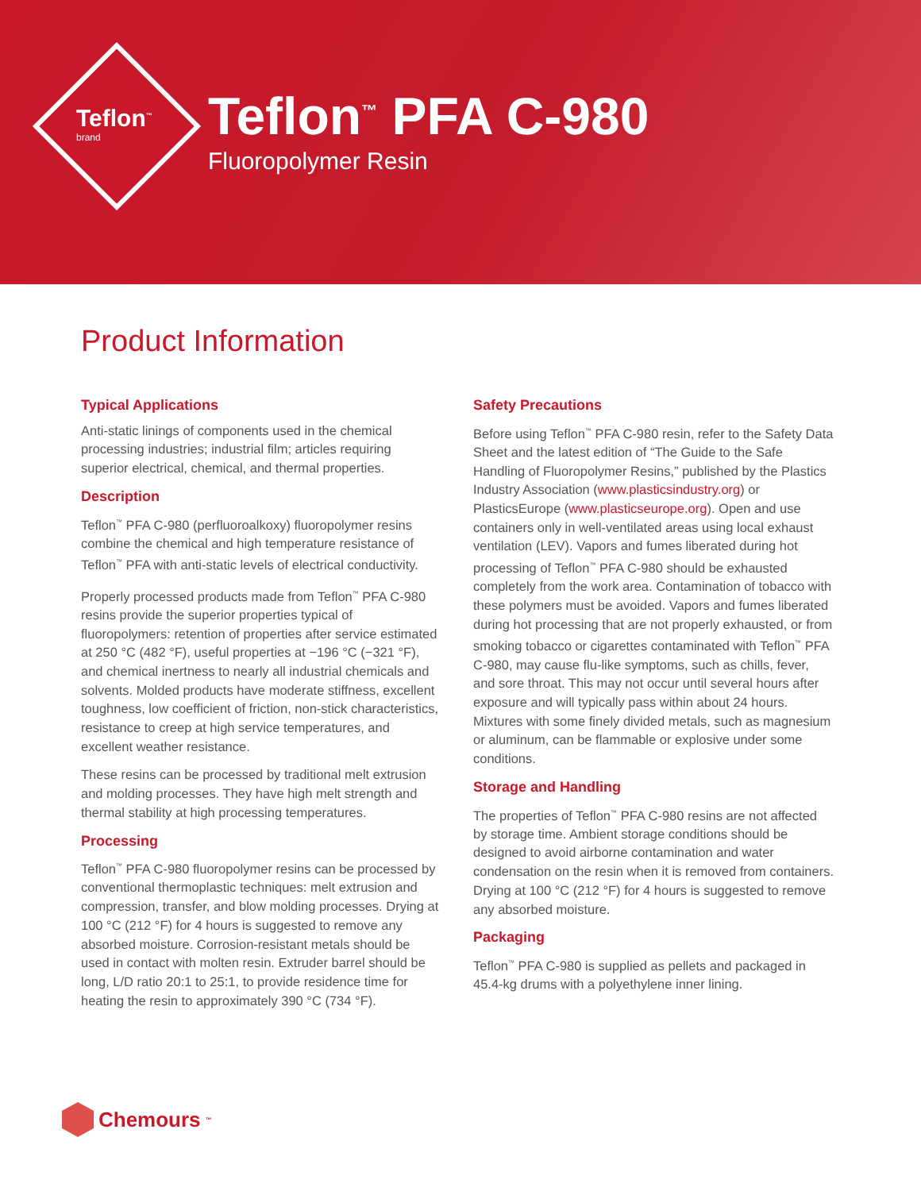Teflon<sup>™</sup>
brand
Teflon<sup>™</sup> PFA C-980
Fluoropolymer Resin
Product Information
Typical Applications
Anti-static linings of components used in the chemical processing industries; industrial film; articles requiring superior electrical, chemical, and thermal properties.
Description
Teflon<sup>™</sup> PFA C-980 (perfluoroalkoxy) fluoropolymer resins combine the chemical and high temperature resistance of Teflon<sup>™</sup> PFA with anti-static levels of electrical conductivity.
Properly processed products made from Teflon<sup>™</sup> PFA C-980 resins provide the superior properties typical of fluoropolymers: retention of properties after service estimated at 250 °C (482 °F), useful properties at −196 °C (−321 °F), and chemical inertness to nearly all industrial chemicals and solvents. Molded products have moderate stiffness, excellent toughness, low coefficient of friction, non-stick characteristics, resistance to creep at high service temperatures, and excellent weather resistance.
These resins can be processed by traditional melt extrusion and molding processes. They have high melt strength and thermal stability at high processing temperatures.
Processing
Teflon<sup>™</sup> PFA C-980 fluoropolymer resins can be processed by conventional thermoplastic techniques: melt extrusion and compression, transfer, and blow molding processes. Drying at 100 °C (212 °F) for 4 hours is suggested to remove any absorbed moisture. Corrosion-resistant metals should be used in contact with molten resin. Extruder barrel should be long, L/D ratio 20:1 to 25:1, to provide residence time for heating the resin to approximately 390 °C (734 °F).
Safety Precautions
Before using Teflon<sup>™</sup> PFA C-980 resin, refer to the Safety Data Sheet and the latest edition of “The Guide to the Safe Handling of Fluoropolymer Resins,” published by the Plastics Industry Association (www.plasticsindustry.org) or PlasticsEurope (www.plasticseurope.org). Open and use containers only in well-ventilated areas using local exhaust ventilation (LEV). Vapors and fumes liberated during hot processing of Teflon<sup>™</sup> PFA C-980 should be exhausted completely from the work area. Contamination of tobacco with these polymers must be avoided. Vapors and fumes liberated during hot processing that are not properly exhausted, or from smoking tobacco or cigarettes contaminated with Teflon<sup>™</sup> PFA C-980, may cause flu-like symptoms, such as chills, fever, and sore throat. This may not occur until several hours after exposure and will typically pass within about 24 hours. Mixtures with some finely divided metals, such as magnesium or aluminum, can be flammable or explosive under some conditions.
Storage and Handling
The properties of Teflon<sup>™</sup> PFA C-980 resins are not affected by storage time. Ambient storage conditions should be designed to avoid airborne contamination and water condensation on the resin when it is removed from containers. Drying at 100 °C (212 °F) for 4 hours is suggested to remove any absorbed moisture.
Packaging
Teflon<sup>™</sup> PFA C-980 is supplied as pellets and packaged in 45.4-kg drums with a polyethylene inner lining.
Chemours<sup>™</sup>